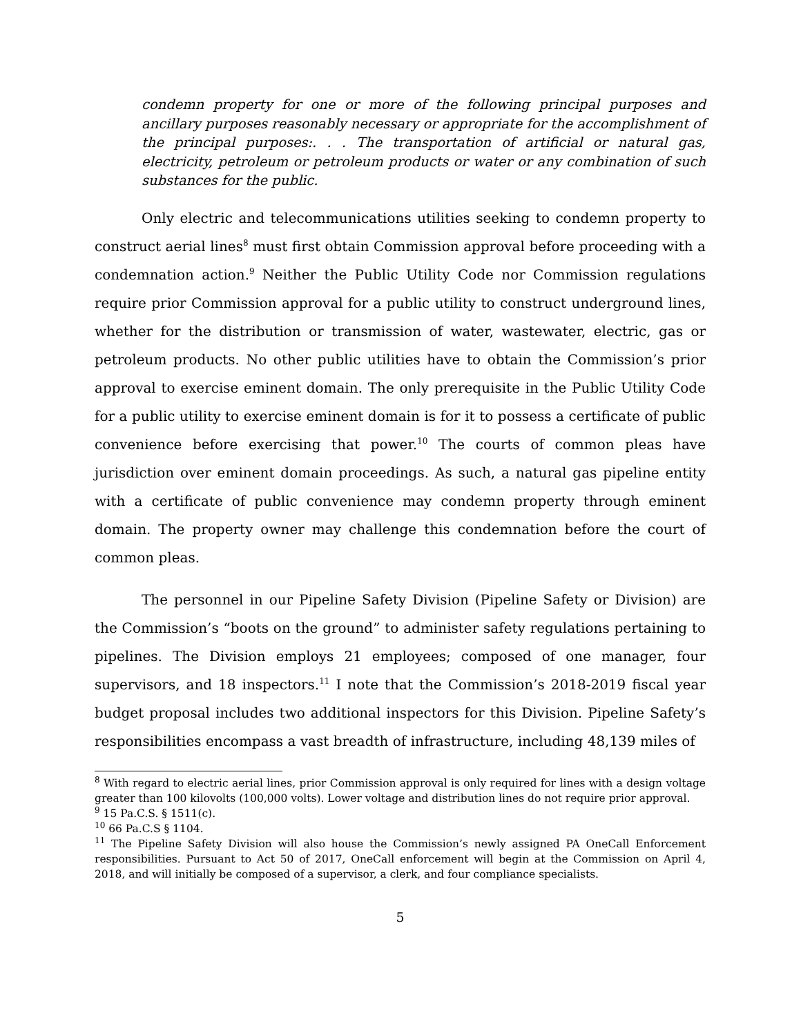condemn property for one or more of the following principal purposes and ancillary purposes reasonably necessary or appropriate for the accomplishment of the principal purposes:. . . The transportation of artificial or natural gas, electricity, petroleum or petroleum products or water or any combination of such substances for the public.
Only electric and telecommunications utilities seeking to condemn property to construct aerial lines<sup>8</sup> must first obtain Commission approval before proceeding with a condemnation action.<sup>9</sup> Neither the Public Utility Code nor Commission regulations require prior Commission approval for a public utility to construct underground lines, whether for the distribution or transmission of water, wastewater, electric, gas or petroleum products. No other public utilities have to obtain the Commission’s prior approval to exercise eminent domain. The only prerequisite in the Public Utility Code for a public utility to exercise eminent domain is for it to possess a certificate of public convenience before exercising that power.<sup>10</sup> The courts of common pleas have jurisdiction over eminent domain proceedings. As such, a natural gas pipeline entity with a certificate of public convenience may condemn property through eminent domain. The property owner may challenge this condemnation before the court of common pleas.
The personnel in our Pipeline Safety Division (Pipeline Safety or Division) are the Commission’s “boots on the ground” to administer safety regulations pertaining to pipelines. The Division employs 21 employees; composed of one manager, four supervisors, and 18 inspectors.<sup>11</sup> I note that the Commission’s 2018-2019 fiscal year budget proposal includes two additional inspectors for this Division. Pipeline Safety’s responsibilities encompass a vast breadth of infrastructure, including 48,139 miles of
<sup>8</sup> With regard to electric aerial lines, prior Commission approval is only required for lines with a design voltage greater than 100 kilovolts (100,000 volts). Lower voltage and distribution lines do not require prior approval.
<sup>9</sup> 15 Pa.C.S. § 1511(c).
<sup>10</sup> 66 Pa.C.S § 1104.
<sup>11</sup> The Pipeline Safety Division will also house the Commission’s newly assigned PA OneCall Enforcement responsibilities. Pursuant to Act 50 of 2017, OneCall enforcement will begin at the Commission on April 4, 2018, and will initially be composed of a supervisor, a clerk, and four compliance specialists.
5